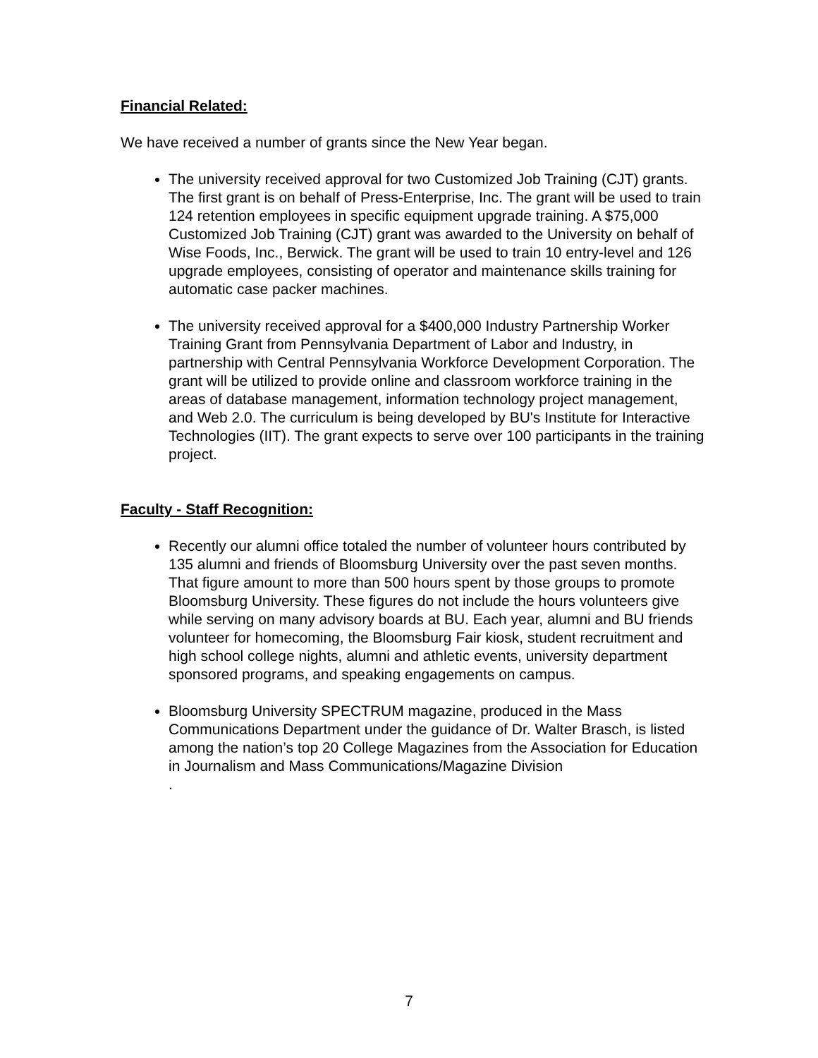Financial Related:
We have received a number of grants since the New Year began.
The university received approval for two Customized Job Training (CJT) grants. The first grant is on behalf of Press-Enterprise, Inc. The grant will be used to train 124 retention employees in specific equipment upgrade training. A $75,000 Customized Job Training (CJT) grant was awarded to the University on behalf of Wise Foods, Inc., Berwick. The grant will be used to train 10 entry-level and 126 upgrade employees, consisting of operator and maintenance skills training for automatic case packer machines.
The university received approval for a $400,000 Industry Partnership Worker Training Grant from Pennsylvania Department of Labor and Industry, in partnership with Central Pennsylvania Workforce Development Corporation. The grant will be utilized to provide online and classroom workforce training in the areas of database management, information technology project management, and Web 2.0. The curriculum is being developed by BU's Institute for Interactive Technologies (IIT). The grant expects to serve over 100 participants in the training project.
Faculty - Staff Recognition:
Recently our alumni office totaled the number of volunteer hours contributed by 135 alumni and friends of Bloomsburg University over the past seven months. That figure amount to more than 500 hours spent by those groups to promote Bloomsburg University. These figures do not include the hours volunteers give while serving on many advisory boards at BU. Each year, alumni and BU friends volunteer for homecoming, the Bloomsburg Fair kiosk, student recruitment and high school college nights, alumni and athletic events, university department sponsored programs, and speaking engagements on campus.
Bloomsburg University SPECTRUM magazine, produced in the Mass Communications Department under the guidance of Dr. Walter Brasch, is listed among the nation’s top 20 College Magazines from the Association for Education in Journalism and Mass Communications/Magazine Division
.
7